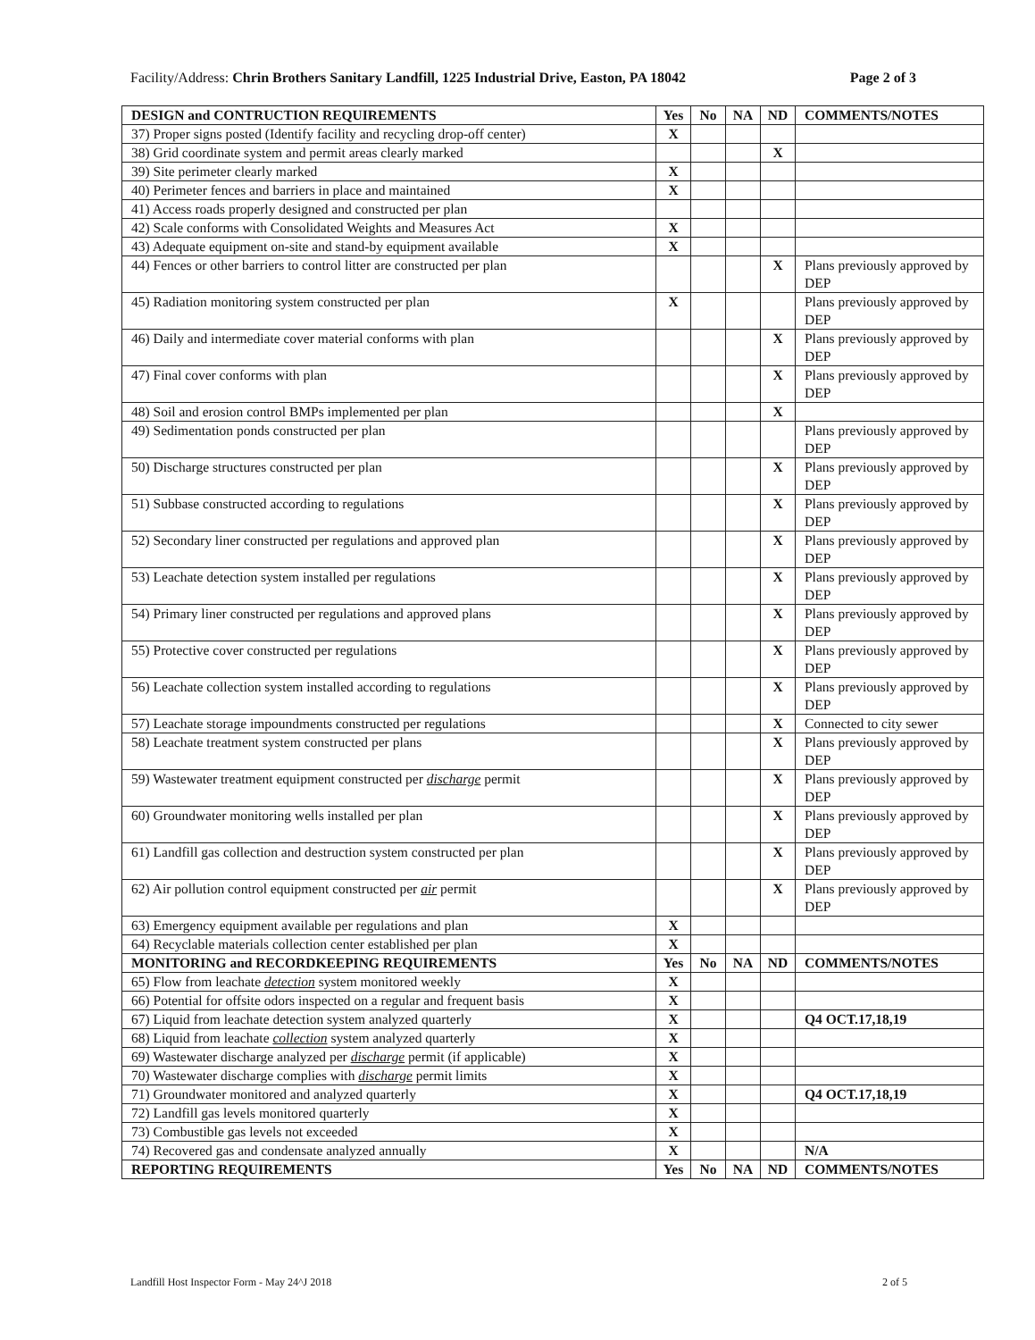Facility/Address: Chrin Brothers Sanitary Landfill, 1225 Industrial Drive, Easton, PA 18042 Page 2 of 3
| DESIGN and CONTRUCTION REQUIREMENTS | Yes | No | NA | ND | COMMENTS/NOTES |
| --- | --- | --- | --- | --- | --- |
| 37) Proper signs posted (Identify facility and recycling drop-off center) | X | | | | |
| 38) Grid coordinate system and permit areas clearly marked | | | | X | |
| 39) Site perimeter clearly marked | X | | | | |
| 40) Perimeter fences and barriers in place and maintained | X | | | | |
| 41) Access roads properly designed and constructed per plan | | | | | |
| 42) Scale conforms with Consolidated Weights and Measures Act | X | | | | |
| 43) Adequate equipment on-site and stand-by equipment available | X | | | | |
| 44) Fences or other barriers to control litter are constructed per plan | | | | X | Plans previously approved by DEP |
| 45) Radiation monitoring system constructed per plan | X | | | | Plans previously approved by DEP |
| 46) Daily and intermediate cover material conforms with plan | | | | X | Plans previously approved by DEP |
| 47) Final cover conforms with plan | | | | X | Plans previously approved by DEP |
| 48) Soil and erosion control BMPs implemented per plan | | | | X | |
| 49) Sedimentation ponds constructed per plan | | | | | Plans previously approved by DEP |
| 50) Discharge structures constructed per plan | | | | X | Plans previously approved by DEP |
| 51) Subbase constructed according to regulations | | | | X | Plans previously approved by DEP |
| 52) Secondary liner constructed per regulations and approved plan | | | | X | Plans previously approved by DEP |
| 53) Leachate detection system installed per regulations | | | | X | Plans previously approved by DEP |
| 54) Primary liner constructed per regulations and approved plans | | | | X | Plans previously approved by DEP |
| 55) Protective cover constructed per regulations | | | | X | Plans previously approved by DEP |
| 56) Leachate collection system installed according to regulations | | | | X | Plans previously approved by DEP |
| 57) Leachate storage impoundments constructed per regulations | | | | X | Connected to city sewer |
| 58) Leachate treatment system constructed per plans | | | | X | Plans previously approved by DEP |
| 59) Wastewater treatment equipment constructed per discharge permit | | | | X | Plans previously approved by DEP |
| 60) Groundwater monitoring wells installed per plan | | | | X | Plans previously approved by DEP |
| 61) Landfill gas collection and destruction system constructed per plan | | | | X | Plans previously approved by DEP |
| 62) Air pollution control equipment constructed per air permit | | | | X | Plans previously approved by DEP |
| 63) Emergency equipment available per regulations and plan | X | | | | |
| 64) Recyclable materials collection center established per plan | X | | | | |
| MONITORING and RECORDKEEPING REQUIREMENTS | Yes | No | NA | ND | COMMENTS/NOTES |
| 65) Flow from leachate detection system monitored weekly | X | | | | |
| 66) Potential for offsite odors inspected on a regular and frequent basis | X | | | | |
| 67) Liquid from leachate detection system analyzed quarterly | X | | | | Q4 OCT.17,18,19 |
| 68) Liquid from leachate collection system analyzed quarterly | X | | | | |
| 69) Wastewater discharge analyzed per discharge permit (if applicable) | X | | | | |
| 70) Wastewater discharge complies with discharge permit limits | X | | | | |
| 71) Groundwater monitored and analyzed quarterly | X | | | | Q4 OCT.17,18,19 |
| 72) Landfill gas levels monitored quarterly | X | | | | |
| 73) Combustible gas levels not exceeded | X | | | | |
| 74) Recovered gas and condensate analyzed annually | X | | | | N/A |
| REPORTING REQUIREMENTS | Yes | No | NA | ND | COMMENTS/NOTES |
Landfill Host Inspector Form - May 24^J 2018 2 of 5